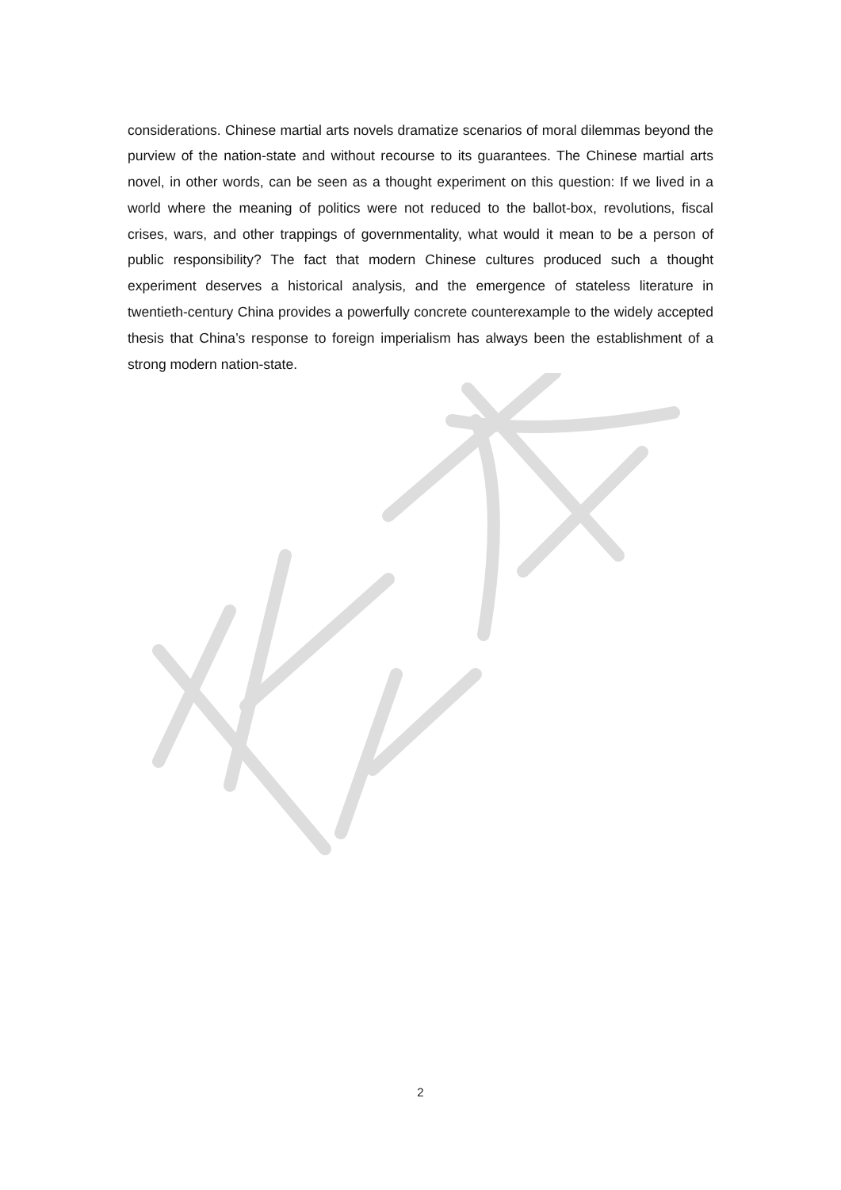considerations. Chinese martial arts novels dramatize scenarios of moral dilemmas beyond the purview of the nation-state and without recourse to its guarantees. The Chinese martial arts novel, in other words, can be seen as a thought experiment on this question: If we lived in a world where the meaning of politics were not reduced to the ballot-box, revolutions, fiscal crises, wars, and other trappings of governmentality, what would it mean to be a person of public responsibility? The fact that modern Chinese cultures produced such a thought experiment deserves a historical analysis, and the emergence of stateless literature in twentieth-century China provides a powerfully concrete counterexample to the widely accepted thesis that China’s response to foreign imperialism has always been the establishment of a strong modern nation-state.
2